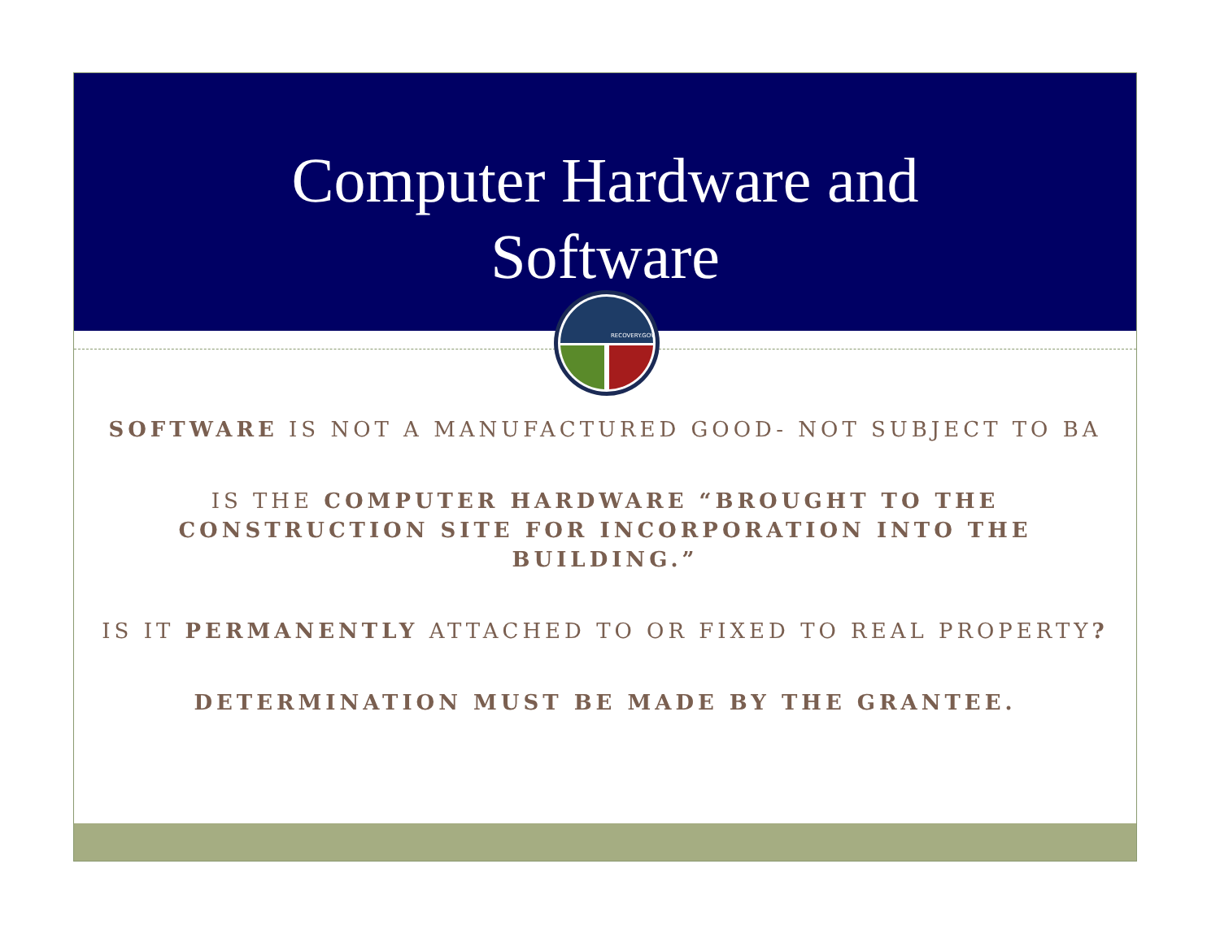Computer Hardware and
Software
RECOVERY.GOV
SOFTWARE IS NOT A MANUFACTURED GOOD- NOT SUBJECT TO BA
IS THE COMPUTER HARDWARE “BROUGHT TO THE CONSTRUCTION SITE FOR INCORPORATION INTO THE BUILDING.”
IS IT PERMANENTLY ATTACHED TO OR FIXED TO REAL PROPERTY?
DETERMINATION MUST BE MADE BY THE GRANTEE.